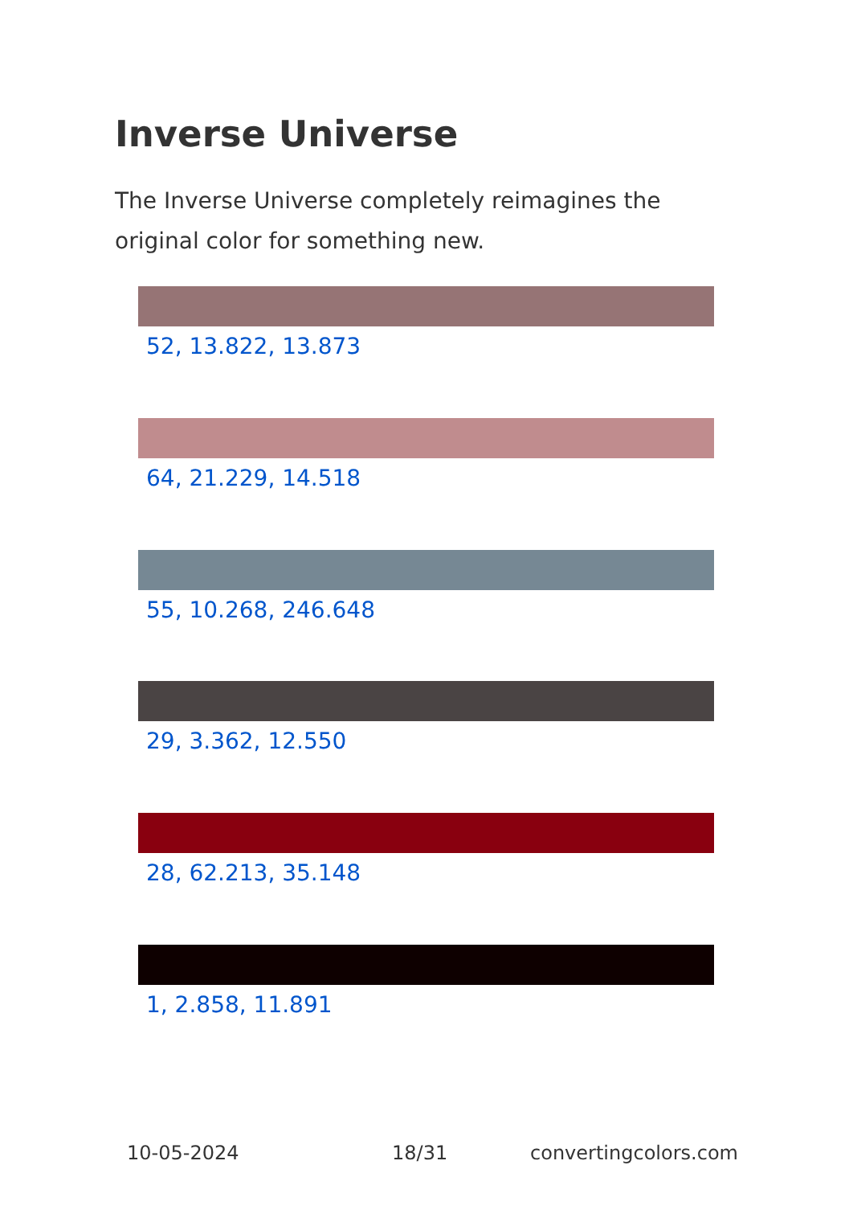Inverse Universe
The Inverse Universe completely reimagines the original color for something new.
52, 13.822, 13.873
64, 21.229, 14.518
55, 10.268, 246.648
29, 3.362, 12.550
28, 62.213, 35.148
1, 2.858, 11.891
10-05-2024 18/31 convertingcolors.com